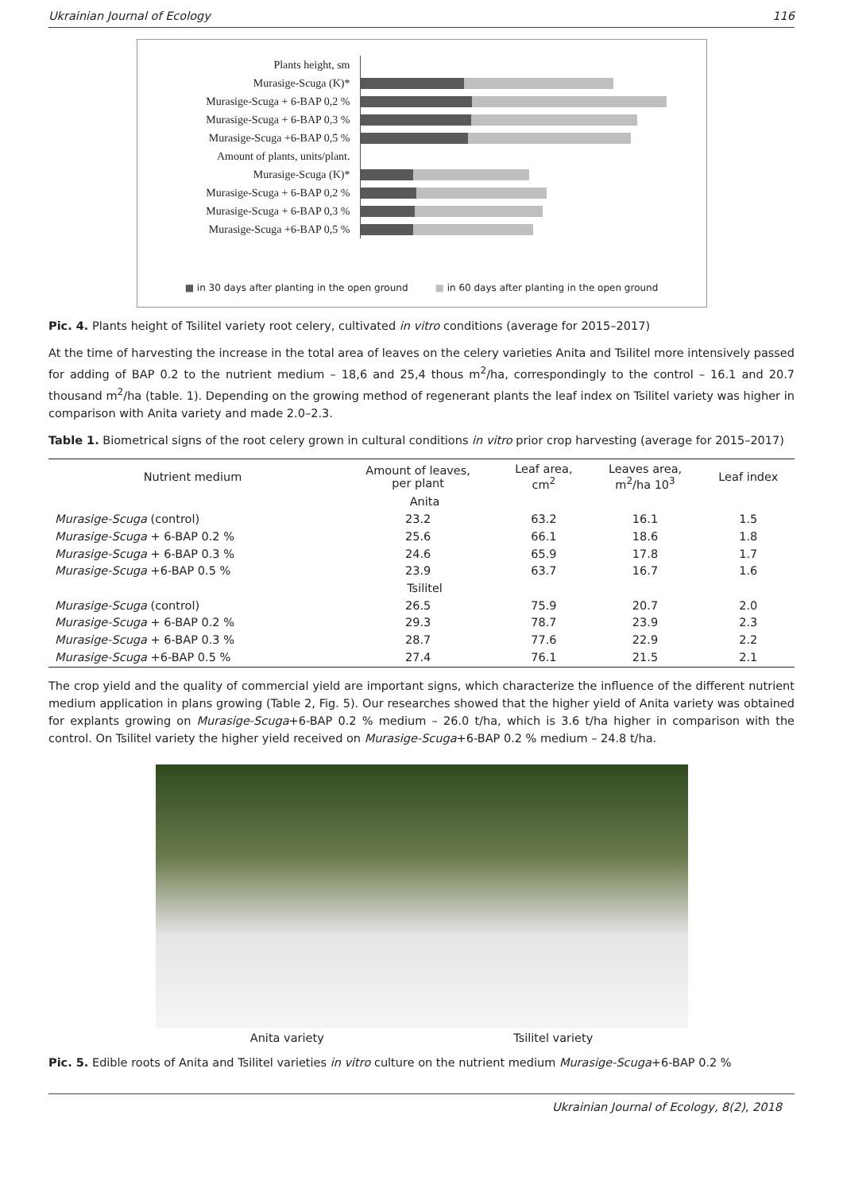Ukrainian Journal of Ecology 116
Plants height, sm
Murasige-Scuga (K)*
Murasige-Scuga + 6-BAP 0,2 %
Murasige-Scuga + 6-BAP 0,3 %
Murasige-Scuga +6-BAP 0,5 %
Amount of plants, units/plant.
Murasige-Scuga (K)*
Murasige-Scuga + 6-BAP 0,2 %
Murasige-Scuga + 6-BAP 0,3 %
Murasige-Scuga +6-BAP 0,5 %
■ in 30 days after planting in the open ground ■ in 60 days after planting in the open ground
Pic. 4. Plants height of Tsilitel variety root celery, cultivated in vitro conditions (average for 2015–2017)
At the time of harvesting the increase in the total area of leaves on the celery varieties Anita and Tsilitel more intensively passed for adding of BAP 0.2 to the nutrient medium – 18,6 and 25,4 thous m<sup>2</sup>/ha, correspondingly to the control – 16.1 and 20.7 thousand m<sup>2</sup>/ha (table. 1). Depending on the growing method of regenerant plants the leaf index on Tsilitel variety was higher in comparison with Anita variety and made 2.0–2.3.
Table 1. Biometrical signs of the root celery grown in cultural conditions in vitro prior crop harvesting (average for 2015–2017)
| Nutrient medium | Amount of leaves, per plant | Leaf area, cm<sup>2</sup> | Leaves area, m<sup>2</sup>/ha 10<sup>3</sup> | Leaf index |
| --- | --- | --- | --- | --- |
| Anita | | | | |
| Murasige-Scuga (control) | 23.2 | 63.2 | 16.1 | 1.5 |
| Murasige-Scuga + 6-BAP 0.2 % | 25.6 | 66.1 | 18.6 | 1.8 |
| Murasige-Scuga + 6-BAP 0.3 % | 24.6 | 65.9 | 17.8 | 1.7 |
| Murasige-Scuga +6-BAP 0.5 % | 23.9 | 63.7 | 16.7 | 1.6 |
| Tsilitel | | | | |
| Murasige-Scuga (control) | 26.5 | 75.9 | 20.7 | 2.0 |
| Murasige-Scuga + 6-BAP 0.2 % | 29.3 | 78.7 | 23.9 | 2.3 |
| Murasige-Scuga + 6-BAP 0.3 % | 28.7 | 77.6 | 22.9 | 2.2 |
| Murasige-Scuga +6-BAP 0.5 % | 27.4 | 76.1 | 21.5 | 2.1 |
The crop yield and the quality of commercial yield are important signs, which characterize the influence of the different nutrient medium application in plans growing (Table 2, Fig. 5). Our researches showed that the higher yield of Anita variety was obtained for explants growing on Murasige-Scuga+6-BAP 0.2 % medium – 26.0 t/ha, which is 3.6 t/ha higher in comparison with the control. On Tsilitel variety the higher yield received on Murasige-Scuga+6-BAP 0.2 % medium – 24.8 t/ha.
Anita variety Tsilitel variety
Pic. 5. Edible roots of Anita and Tsilitel varieties in vitro culture on the nutrient medium Murasige-Scuga+6-BAP 0.2 %
Ukrainian Journal of Ecology, 8(2), 2018